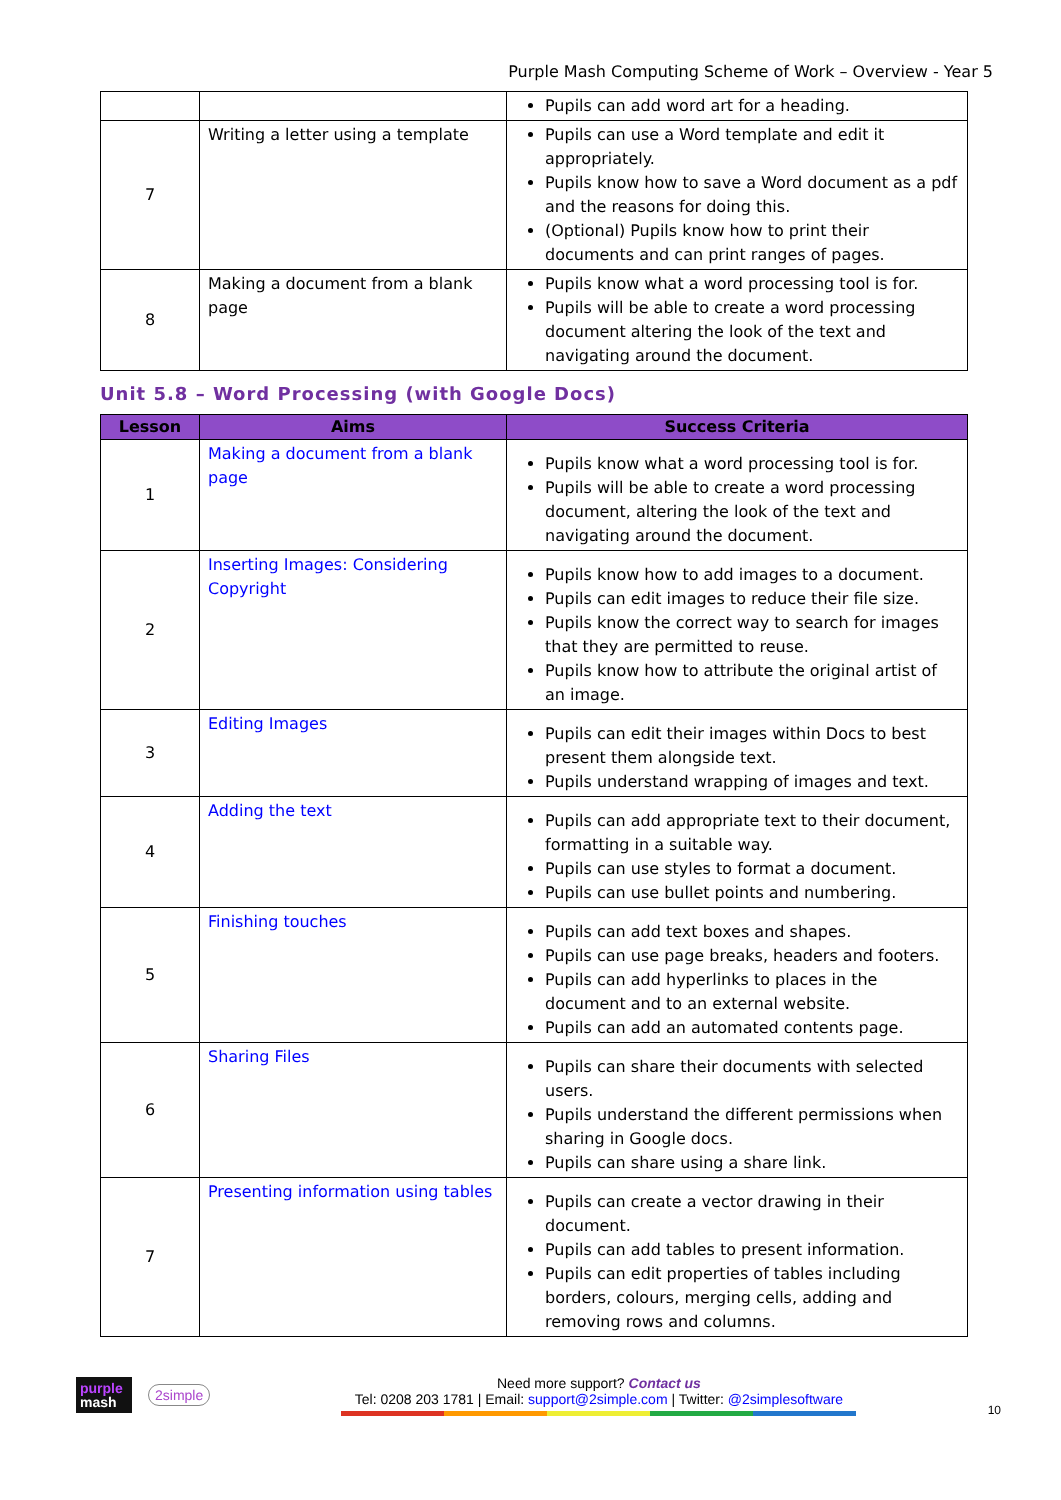Purple Mash Computing Scheme of Work – Overview - Year 5
| | | Pupils can add word art for a heading. |
| 7 | Writing a letter using a template | Pupils can use a Word template and edit it appropriately. Pupils know how to save a Word document as a pdf and the reasons for doing this. (Optional) Pupils know how to print their documents and can print ranges of pages. |
| 8 | Making a document from a blank page | Pupils know what a word processing tool is for. Pupils will be able to create a word processing document altering the look of the text and navigating around the document. |
Unit 5.8 – Word Processing (with Google Docs)
| Lesson | Aims | Success Criteria |
| --- | --- | --- |
| 1 | Making a document from a blank page | Pupils know what a word processing tool is for. Pupils will be able to create a word processing document, altering the look of the text and navigating around the document. |
| 2 | Inserting Images: Considering Copyright | Pupils know how to add images to a document. Pupils can edit images to reduce their file size. Pupils know the correct way to search for images that they are permitted to reuse. Pupils know how to attribute the original artist of an image. |
| 3 | Editing Images | Pupils can edit their images within Docs to best present them alongside text. Pupils understand wrapping of images and text. |
| 4 | Adding the text | Pupils can add appropriate text to their document, formatting in a suitable way. Pupils can use styles to format a document. Pupils can use bullet points and numbering. |
| 5 | Finishing touches | Pupils can add text boxes and shapes. Pupils can use page breaks, headers and footers. Pupils can add hyperlinks to places in the document and to an external website. Pupils can add an automated contents page. |
| 6 | Sharing Files | Pupils can share their documents with selected users. Pupils understand the different permissions when sharing in Google docs. Pupils can share using a share link. |
| 7 | Presenting information using tables | Pupils can create a vector drawing in their document. Pupils can add tables to present information. Pupils can edit properties of tables including borders, colours, merging cells, adding and removing rows and columns. |
purple
mash
2simple
Need more support? Contact us
Tel: 0208 203 1781 | Email: support@2simple.com | Twitter: @2simplesoftware
10